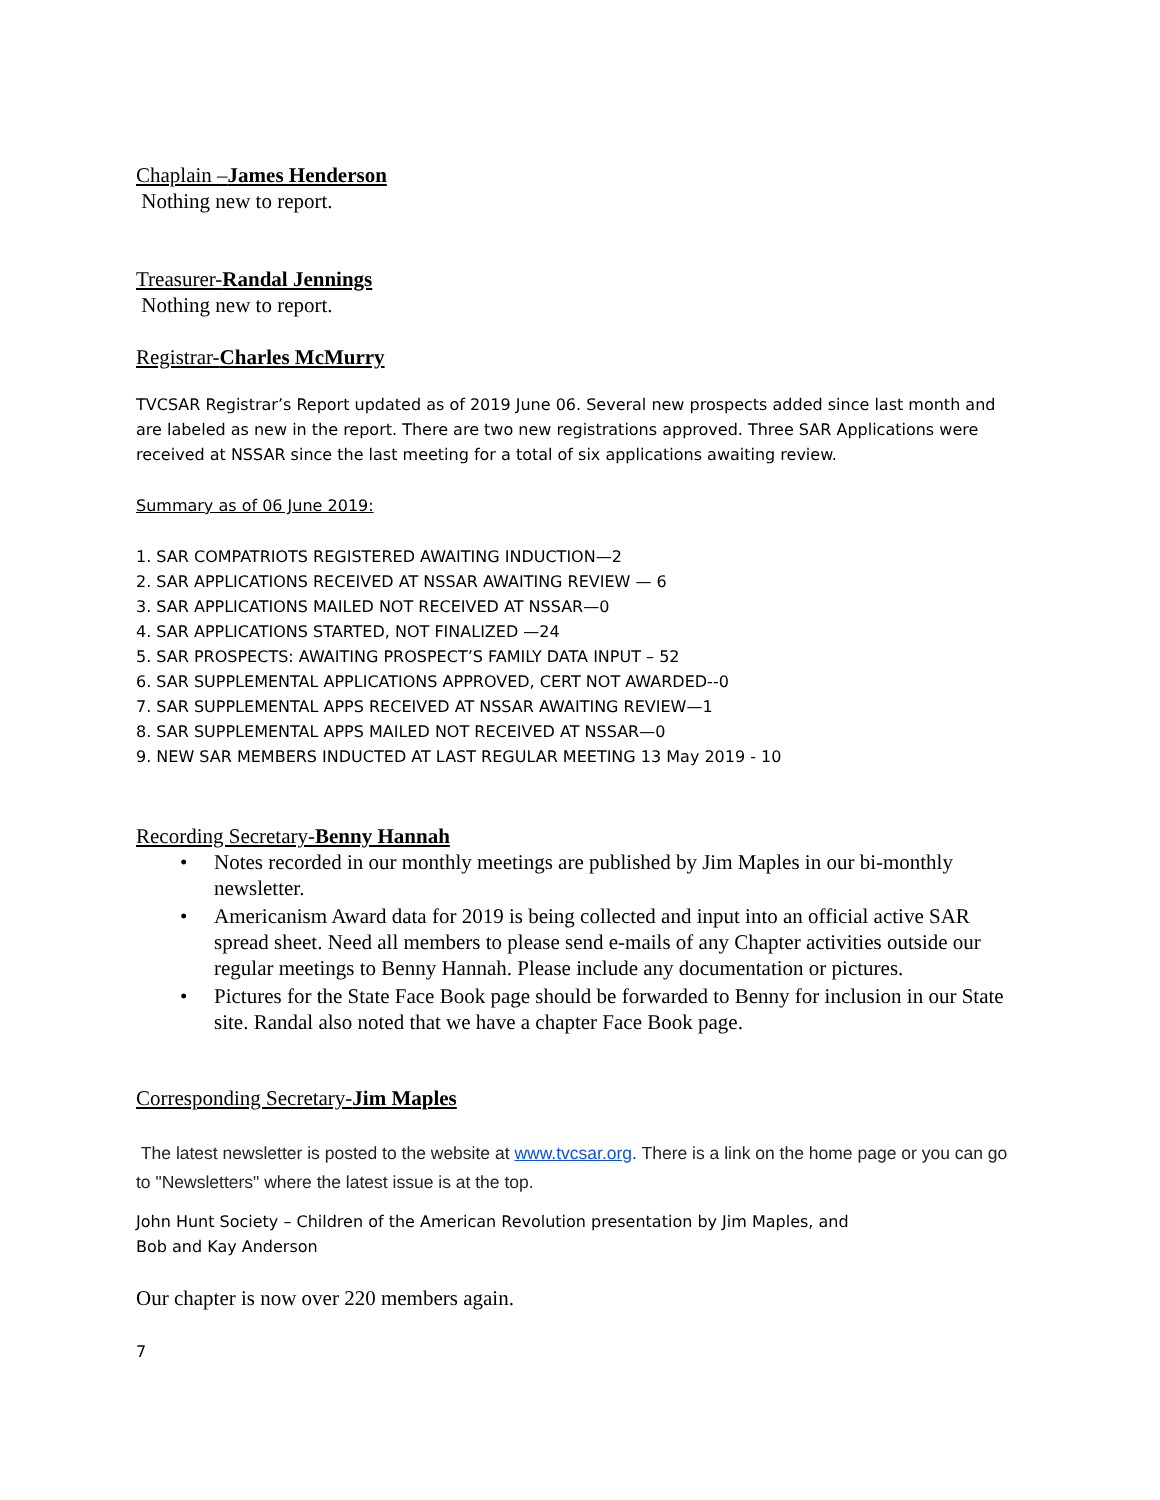Chaplain –James Henderson
Nothing new to report.
Treasurer-Randal Jennings
Nothing new to report.
Registrar-Charles McMurry
TVCSAR Registrar’s Report updated as of 2019 June 06. Several new prospects added since last month and are labeled as new in the report. There are two new registrations approved. Three SAR Applications were received at NSSAR since the last meeting for a total of six applications awaiting review.
Summary as of 06 June 2019:
1. SAR COMPATRIOTS REGISTERED AWAITING INDUCTION—2
2. SAR APPLICATIONS RECEIVED AT NSSAR AWAITING REVIEW — 6
3. SAR APPLICATIONS MAILED NOT RECEIVED AT NSSAR—0
4. SAR APPLICATIONS STARTED, NOT FINALIZED —24
5. SAR PROSPECTS: AWAITING PROSPECT’S FAMILY DATA INPUT – 52
6. SAR SUPPLEMENTAL APPLICATIONS APPROVED, CERT NOT AWARDED--0
7. SAR SUPPLEMENTAL APPS RECEIVED AT NSSAR AWAITING REVIEW—1
8. SAR SUPPLEMENTAL APPS MAILED NOT RECEIVED AT NSSAR—0
9. NEW SAR MEMBERS INDUCTED AT LAST REGULAR MEETING 13 May 2019 - 10
Recording Secretary-Benny Hannah
• Notes recorded in our monthly meetings are published by Jim Maples in our bi-monthly newsletter.
• Americanism Award data for 2019 is being collected and input into an official active SAR spread sheet. Need all members to please send e-mails of any Chapter activities outside our regular meetings to Benny Hannah. Please include any documentation or pictures.
• Pictures for the State Face Book page should be forwarded to Benny for inclusion in our State site. Randal also noted that we have a chapter Face Book page.
Corresponding Secretary-Jim Maples
The latest newsletter is posted to the website at www.tvcsar.org. There is a link on the home page or you can go to "Newsletters" where the latest issue is at the top.
John Hunt Society – Children of the American Revolution presentation by Jim Maples, and
Bob and Kay Anderson
Our chapter is now over 220 members again.
7